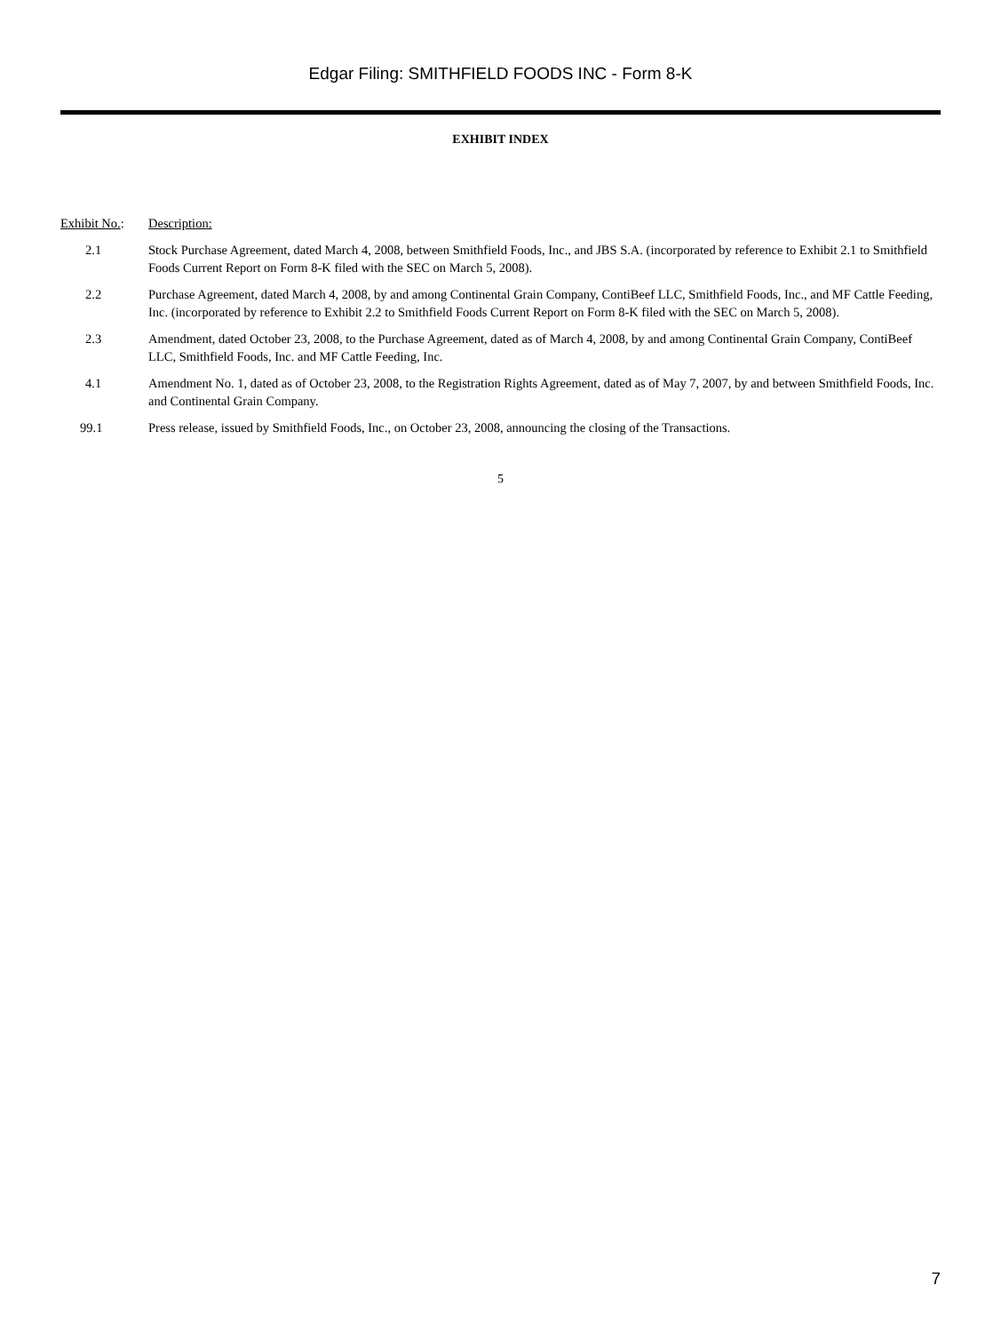Edgar Filing: SMITHFIELD FOODS INC - Form 8-K
EXHIBIT INDEX
| Exhibit No. : | Description: |
| 2.1 | Stock Purchase Agreement, dated March 4, 2008, between Smithfield Foods, Inc., and JBS S.A. (incorporated by reference to Exhibit 2.1 to Smithfield Foods Current Report on Form 8-K filed with the SEC on March 5, 2008). |
| 2.2 | Purchase Agreement, dated March 4, 2008, by and among Continental Grain Company, ContiBeef LLC, Smithfield Foods, Inc., and MF Cattle Feeding, Inc. (incorporated by reference to Exhibit 2.2 to Smithfield Foods Current Report on Form 8-K filed with the SEC on March 5, 2008). |
| 2.3 | Amendment, dated October 23, 2008, to the Purchase Agreement, dated as of March 4, 2008, by and among Continental Grain Company, ContiBeef LLC, Smithfield Foods, Inc. and MF Cattle Feeding, Inc. |
| 4.1 | Amendment No. 1, dated as of October 23, 2008, to the Registration Rights Agreement, dated as of May 7, 2007, by and between Smithfield Foods, Inc. and Continental Grain Company. |
| 99.1 | Press release, issued by Smithfield Foods, Inc., on October 23, 2008, announcing the closing of the Transactions. |
5
7